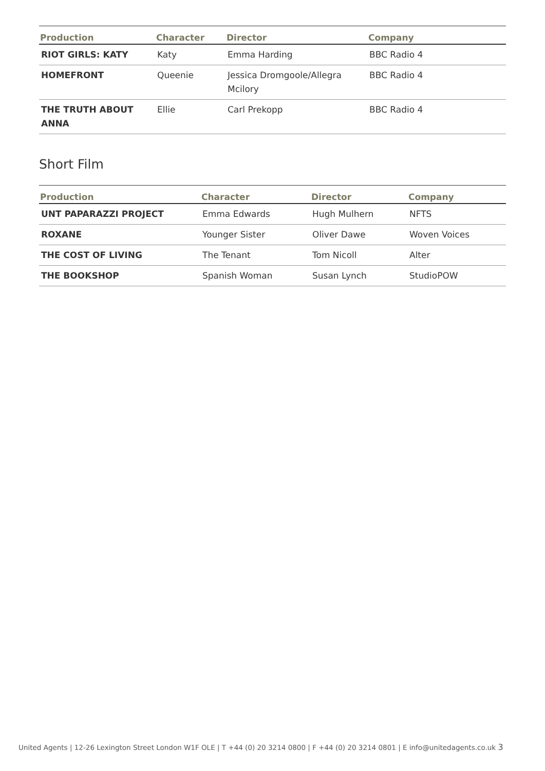| Production | Character | Director | Company |
| --- | --- | --- | --- |
| RIOT GIRLS: KATY | Katy | Emma Harding | BBC Radio 4 |
| HOMEFRONT | Queenie | Jessica Dromgoole/Allegra Mcilory | BBC Radio 4 |
| THE TRUTH ABOUT ANNA | Ellie | Carl Prekopp | BBC Radio 4 |
Short Film
| Production | Character | Director | Company |
| --- | --- | --- | --- |
| UNT PAPARAZZI PROJECT | Emma Edwards | Hugh Mulhern | NFTS |
| ROXANE | Younger Sister | Oliver Dawe | Woven Voices |
| THE COST OF LIVING | The Tenant | Tom Nicoll | Alter |
| THE BOOKSHOP | Spanish Woman | Susan Lynch | StudioPOW |
United Agents | 12-26 Lexington Street London W1F OLE | T +44 (0) 20 3214 0800 | F +44 (0) 20 3214 0801 | E info@unitedagents.co.uk 3